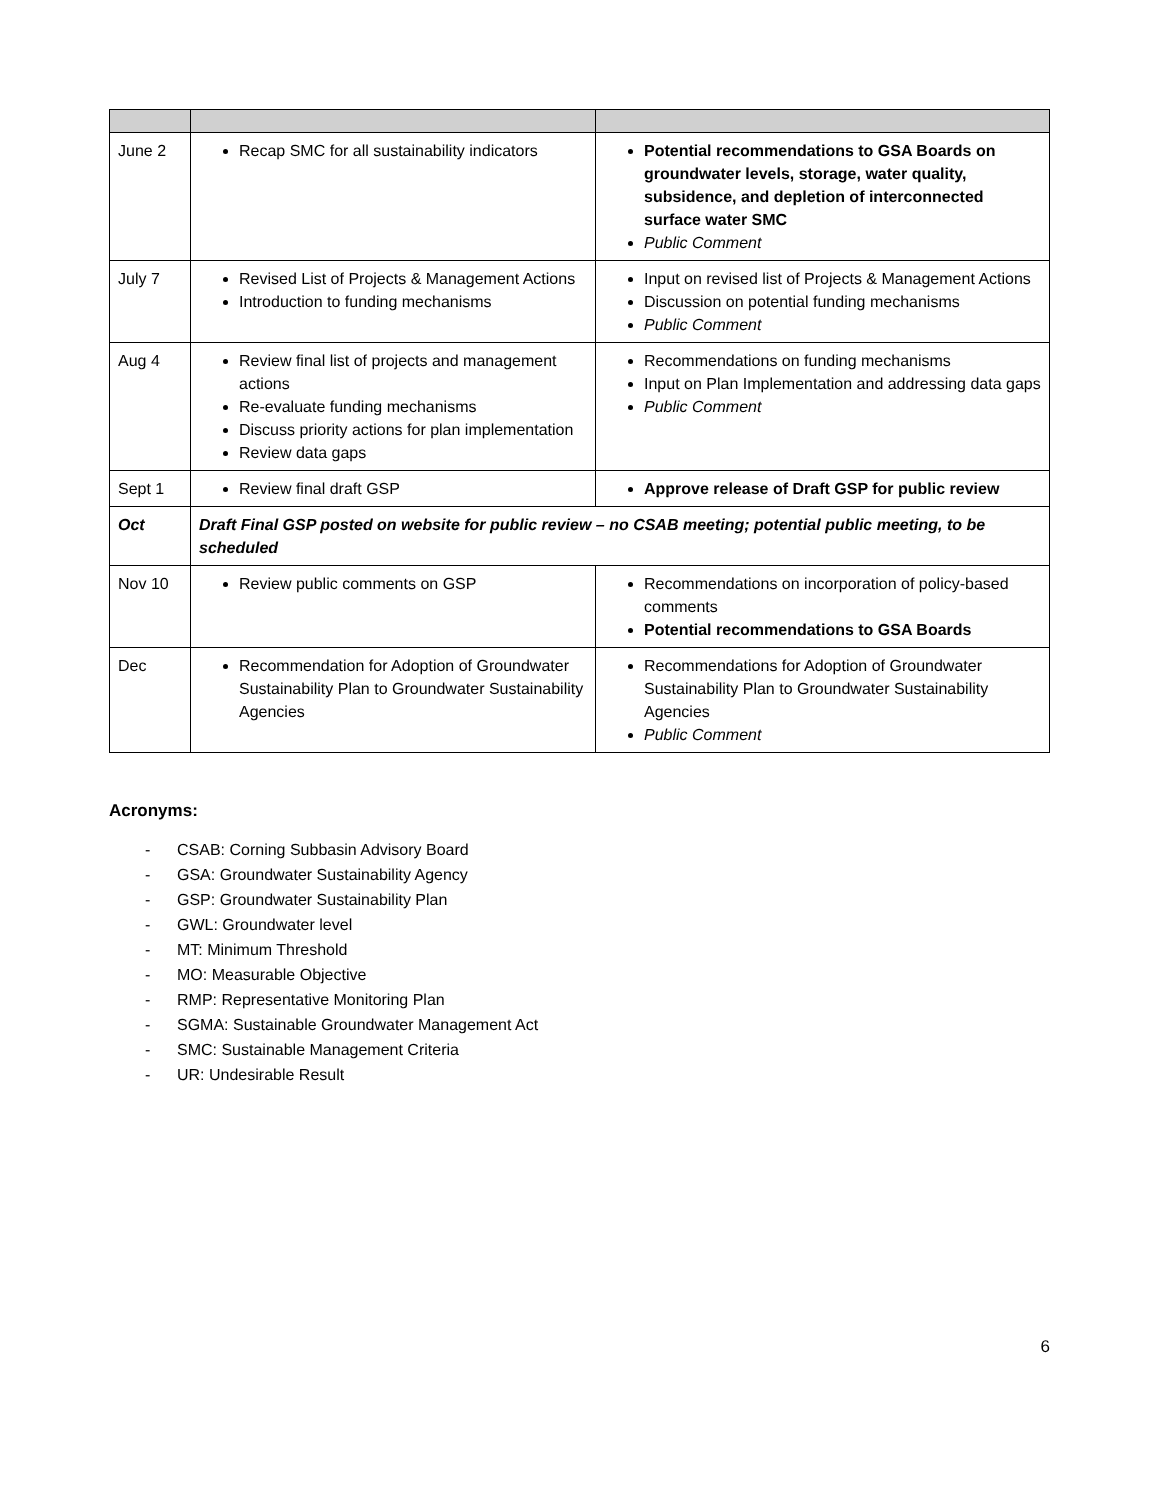| June 2 | Recap SMC for all sustainability indicators | Potential recommendations to GSA Boards on groundwater levels, storage, water quality, subsidence, and depletion of interconnected surface water SMC Public Comment |
| July 7 | Revised List of Projects & Management Actions Introduction to funding mechanisms | Input on revised list of Projects & Management Actions Discussion on potential funding mechanisms Public Comment |
| Aug 4 | Review final list of projects and management actions Re-evaluate funding mechanisms Discuss priority actions for plan implementation Review data gaps | Recommendations on funding mechanisms Input on Plan Implementation and addressing data gaps Public Comment |
| Sept 1 | Review final draft GSP | Approve release of Draft GSP for public review |
| Oct | Draft Final GSP posted on website for public review – no CSAB meeting; potential public meeting, to be scheduled | |
| Nov 10 | Review public comments on GSP | Recommendations on incorporation of policy-based comments Potential recommendations to GSA Boards |
| Dec | Recommendation for Adoption of Groundwater Sustainability Plan to Groundwater Sustainability Agencies | Recommendations for Adoption of Groundwater Sustainability Plan to Groundwater Sustainability Agencies Public Comment |
Acronyms:
- CSAB: Corning Subbasin Advisory Board
- GSA: Groundwater Sustainability Agency
- GSP: Groundwater Sustainability Plan
- GWL: Groundwater level
- MT: Minimum Threshold
- MO: Measurable Objective
- RMP: Representative Monitoring Plan
- SGMA: Sustainable Groundwater Management Act
- SMC: Sustainable Management Criteria
- UR: Undesirable Result
6